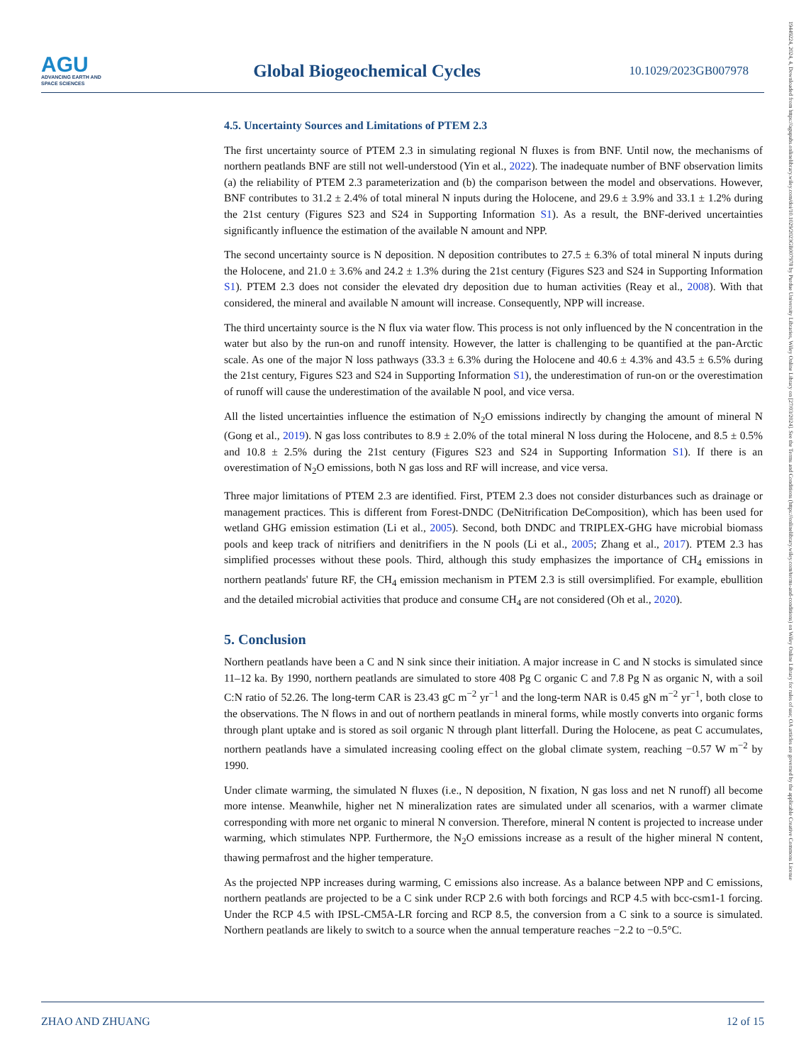AGU
ADVANCING EARTH AND SPACE SCIENCES
Global Biogeochemical Cycles
10.1029/2023GB007978
19449224, 2024, 4, Downloaded from https://agupubs.onlinelibrary.wiley.com/doi/10.1029/2023GB007978 by Purdue University Libraries, Wiley Online Library on [27/03/2024]. See the Terms and Conditions (https://onlinelibrary.wiley.com/terms-and-conditions) on Wiley Online Library for rules of use; OA articles are governed by the applicable Creative Commons License
4.5. Uncertainty Sources and Limitations of PTEM 2.3
The first uncertainty source of PTEM 2.3 in simulating regional N fluxes is from BNF. Until now, the mechanisms of northern peatlands BNF are still not well-understood (Yin et al., 2022). The inadequate number of BNF observation limits (a) the reliability of PTEM 2.3 parameterization and (b) the comparison between the model and observations. However, BNF contributes to 31.2 ± 2.4% of total mineral N inputs during the Holocene, and 29.6 ± 3.9% and 33.1 ± 1.2% during the 21st century (Figures S23 and S24 in Supporting Information S1). As a result, the BNF-derived uncertainties significantly influence the estimation of the available N amount and NPP.
The second uncertainty source is N deposition. N deposition contributes to 27.5 ± 6.3% of total mineral N inputs during the Holocene, and 21.0 ± 3.6% and 24.2 ± 1.3% during the 21st century (Figures S23 and S24 in Supporting Information S1). PTEM 2.3 does not consider the elevated dry deposition due to human activities (Reay et al., 2008). With that considered, the mineral and available N amount will increase. Consequently, NPP will increase.
The third uncertainty source is the N flux via water flow. This process is not only influenced by the N concentration in the water but also by the run-on and runoff intensity. However, the latter is challenging to be quantified at the pan-Arctic scale. As one of the major N loss pathways (33.3 ± 6.3% during the Holocene and 40.6 ± 4.3% and 43.5 ± 6.5% during the 21st century, Figures S23 and S24 in Supporting Information S1), the underestimation of run-on or the overestimation of runoff will cause the underestimation of the available N pool, and vice versa.
All the listed uncertainties influence the estimation of N<sub>2</sub>O emissions indirectly by changing the amount of mineral N (Gong et al., 2019). N gas loss contributes to 8.9 ± 2.0% of the total mineral N loss during the Holocene, and 8.5 ± 0.5% and 10.8 ± 2.5% during the 21st century (Figures S23 and S24 in Supporting Information S1). If there is an overestimation of N<sub>2</sub>O emissions, both N gas loss and RF will increase, and vice versa.
Three major limitations of PTEM 2.3 are identified. First, PTEM 2.3 does not consider disturbances such as drainage or management practices. This is different from Forest-DNDC (DeNitrification DeComposition), which has been used for wetland GHG emission estimation (Li et al., 2005). Second, both DNDC and TRIPLEX-GHG have microbial biomass pools and keep track of nitrifiers and denitrifiers in the N pools (Li et al., 2005; Zhang et al., 2017). PTEM 2.3 has simplified processes without these pools. Third, although this study emphasizes the importance of CH<sub>4</sub> emissions in northern peatlands' future RF, the CH<sub>4</sub> emission mechanism in PTEM 2.3 is still oversimplified. For example, ebullition and the detailed microbial activities that produce and consume CH<sub>4</sub> are not considered (Oh et al., 2020).
5. Conclusion
Northern peatlands have been a C and N sink since their initiation. A major increase in C and N stocks is simulated since 11–12 ka. By 1990, northern peatlands are simulated to store 408 Pg C organic C and 7.8 Pg N as organic N, with a soil C:N ratio of 52.26. The long-term CAR is 23.43 gC m<sup>−2</sup> yr<sup>−1</sup> and the long-term NAR is 0.45 gN m<sup>−2</sup> yr<sup>−1</sup>, both close to the observations. The N flows in and out of northern peatlands in mineral forms, while mostly converts into organic forms through plant uptake and is stored as soil organic N through plant litterfall. During the Holocene, as peat C accumulates, northern peatlands have a simulated increasing cooling effect on the global climate system, reaching −0.57 W m<sup>−2</sup> by 1990.
Under climate warming, the simulated N fluxes (i.e., N deposition, N fixation, N gas loss and net N runoff) all become more intense. Meanwhile, higher net N mineralization rates are simulated under all scenarios, with a warmer climate corresponding with more net organic to mineral N conversion. Therefore, mineral N content is projected to increase under warming, which stimulates NPP. Furthermore, the N<sub>2</sub>O emissions increase as a result of the higher mineral N content, thawing permafrost and the higher temperature.
As the projected NPP increases during warming, C emissions also increase. As a balance between NPP and C emissions, northern peatlands are projected to be a C sink under RCP 2.6 with both forcings and RCP 4.5 with bcc-csm1-1 forcing. Under the RCP 4.5 with IPSL-CM5A-LR forcing and RCP 8.5, the conversion from a C sink to a source is simulated. Northern peatlands are likely to switch to a source when the annual temperature reaches −2.2 to −0.5°C.
ZHAO AND ZHUANG 12 of 15